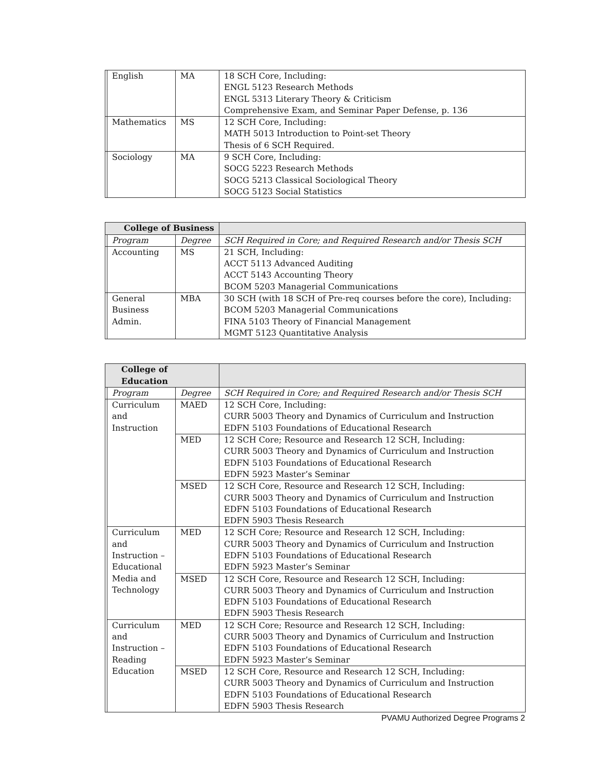| | English | MA | 18 SCH Core, Including: ENGL 5123 Research Methods ENGL 5313 Literary Theory & Criticism Comprehensive Exam, and Seminar Paper Defense, p. 136 |
| | Mathematics | MS | 12 SCH Core, Including: MATH 5013 Introduction to Point-set Theory Thesis of 6 SCH Required. |
| | Sociology | MA | 9 SCH Core, Including: SOCG 5223 Research Methods SOCG 5213 Classical Sociological Theory SOCG 5123 Social Statistics |
| College of Business | | | |
| --- | --- | --- | --- |
| | Program | Degree | SCH Required in Core; and Required Research and/or Thesis SCH |
| | Accounting | MS | 21 SCH, Including: ACCT 5113 Advanced Auditing ACCT 5143 Accounting Theory BCOM 5203 Managerial Communications |
| | General Business Admin. | MBA | 30 SCH (with 18 SCH of Pre-req courses before the core), Including: BCOM 5203 Managerial Communications FINA 5103 Theory of Financial Management MGMT 5123 Quantitative Analysis |
| College of Education | | | |
| --- | --- | --- | --- |
| | Program | Degree | SCH Required in Core; and Required Research and/or Thesis SCH |
| | Curriculum and Instruction | MAED | 12 SCH Core, Including: CURR 5003 Theory and Dynamics of Curriculum and Instruction EDFN 5103 Foundations of Educational Research |
| | | MED | 12 SCH Core; Resource and Research 12 SCH, Including: CURR 5003 Theory and Dynamics of Curriculum and Instruction EDFN 5103 Foundations of Educational Research EDFN 5923 Master’s Seminar |
| | | MSED | 12 SCH Core, Resource and Research 12 SCH, Including: CURR 5003 Theory and Dynamics of Curriculum and Instruction EDFN 5103 Foundations of Educational Research EDFN 5903 Thesis Research |
| | Curriculum and Instruction – Educational Media and Technology | MED | 12 SCH Core; Resource and Research 12 SCH, Including: CURR 5003 Theory and Dynamics of Curriculum and Instruction EDFN 5103 Foundations of Educational Research EDFN 5923 Master’s Seminar |
| | | MSED | 12 SCH Core, Resource and Research 12 SCH, Including: CURR 5003 Theory and Dynamics of Curriculum and Instruction EDFN 5103 Foundations of Educational Research EDFN 5903 Thesis Research |
| | Curriculum and Instruction – Reading Education | MED | 12 SCH Core; Resource and Research 12 SCH, Including: CURR 5003 Theory and Dynamics of Curriculum and Instruction EDFN 5103 Foundations of Educational Research EDFN 5923 Master’s Seminar |
| | | MSED | 12 SCH Core, Resource and Research 12 SCH, Including: CURR 5003 Theory and Dynamics of Curriculum and Instruction EDFN 5103 Foundations of Educational Research EDFN 5903 Thesis Research |
PVAMU Authorized Degree Programs 2